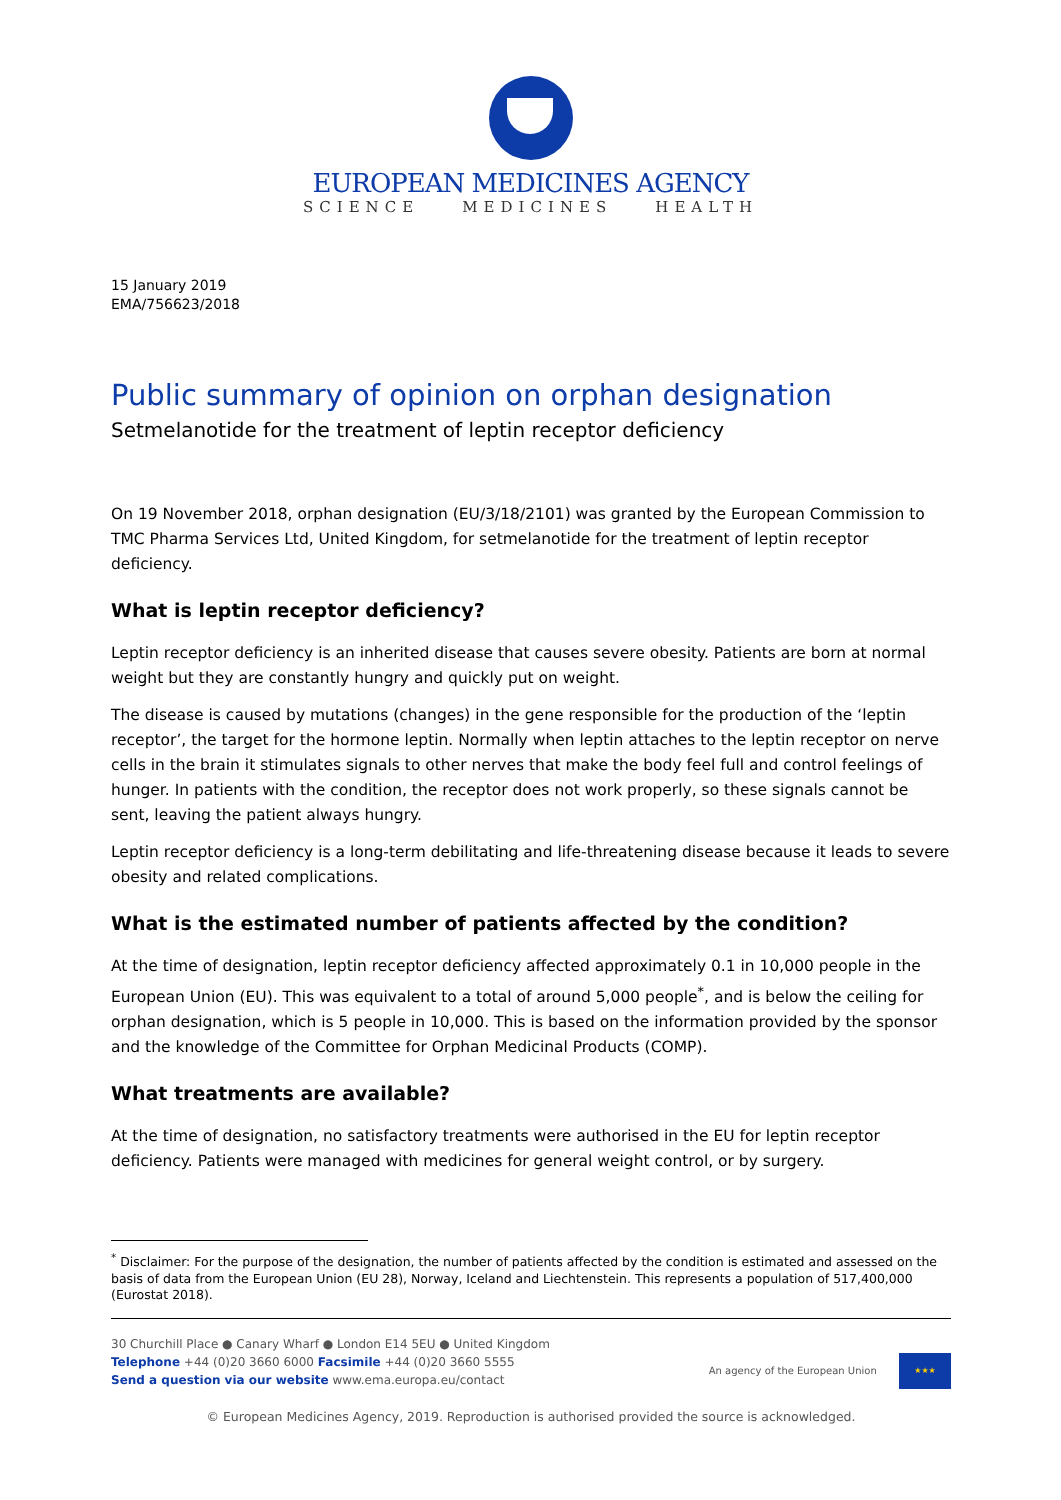EUROPEAN MEDICINES AGENCY
SCIENCE MEDICINES HEALTH
15 January 2019
EMA/756623/2018
Public summary of opinion on orphan designation
Setmelanotide for the treatment of leptin receptor deficiency
On 19 November 2018, orphan designation (EU/3/18/2101) was granted by the European Commission to TMC Pharma Services Ltd, United Kingdom, for setmelanotide for the treatment of leptin receptor deficiency.
What is leptin receptor deficiency?
Leptin receptor deficiency is an inherited disease that causes severe obesity. Patients are born at normal weight but they are constantly hungry and quickly put on weight.
The disease is caused by mutations (changes) in the gene responsible for the production of the ‘leptin receptor’, the target for the hormone leptin. Normally when leptin attaches to the leptin receptor on nerve cells in the brain it stimulates signals to other nerves that make the body feel full and control feelings of hunger. In patients with the condition, the receptor does not work properly, so these signals cannot be sent, leaving the patient always hungry.
Leptin receptor deficiency is a long-term debilitating and life-threatening disease because it leads to severe obesity and related complications.
What is the estimated number of patients affected by the condition?
At the time of designation, leptin receptor deficiency affected approximately 0.1 in 10,000 people in the European Union (EU). This was equivalent to a total of around 5,000 people<sup>*</sup>, and is below the ceiling for orphan designation, which is 5 people in 10,000. This is based on the information provided by the sponsor and the knowledge of the Committee for Orphan Medicinal Products (COMP).
What treatments are available?
At the time of designation, no satisfactory treatments were authorised in the EU for leptin receptor deficiency. Patients were managed with medicines for general weight control, or by surgery.
<sup>*</sup> Disclaimer: For the purpose of the designation, the number of patients affected by the condition is estimated and assessed on the basis of data from the European Union (EU 28), Norway, Iceland and Liechtenstein. This represents a population of 517,400,000 (Eurostat 2018).
30 Churchill Place ● Canary Wharf ● London E14 5EU ● United Kingdom
Telephone +44 (0)20 3660 6000 Facsimile +44 (0)20 3660 5555
Send a question via our website www.ema.europa.eu/contact
An agency of the European Union ★★★
© European Medicines Agency, 2019. Reproduction is authorised provided the source is acknowledged.